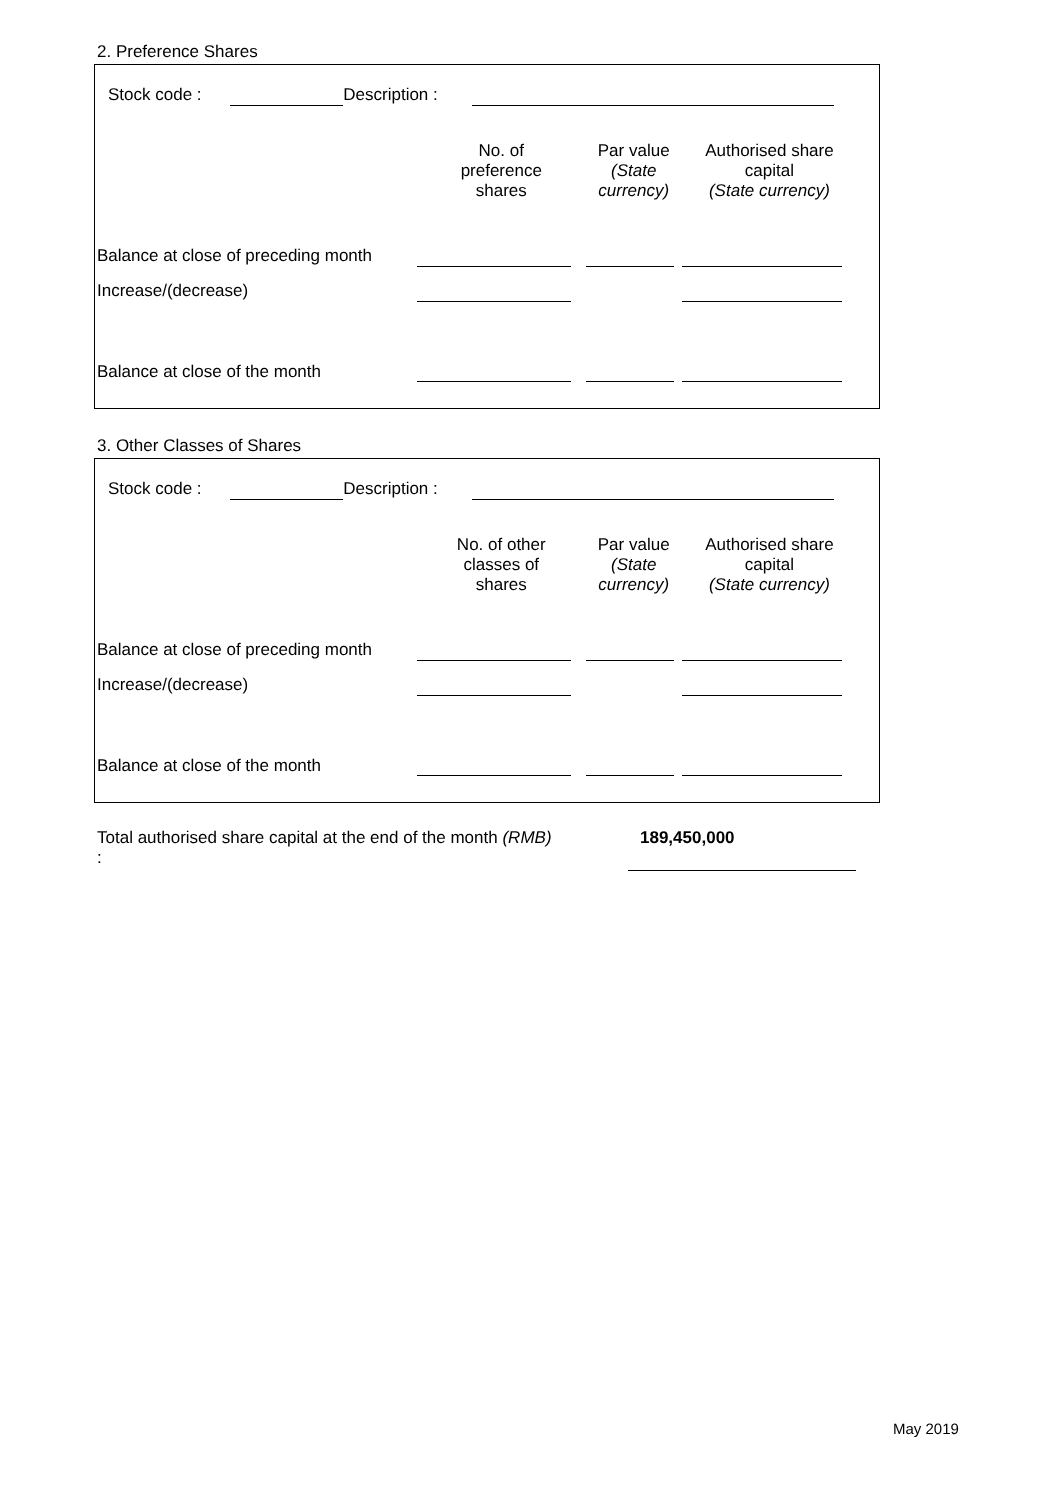2. Preference Shares
Stock code : Description :
| | No. of preference shares | Par value (State currency) | Authorised share capital (State currency) |
| Balance at close of preceding month | | | |
| Increase/(decrease) | | | |
| Balance at close of the month | | | |
3. Other Classes of Shares
Stock code : Description :
| | No. of other classes of shares | Par value (State currency) | Authorised share capital (State currency) |
| Balance at close of preceding month | | | |
| Increase/(decrease) | | | |
| Balance at close of the month | | | |
Total authorised share capital at the end of the month (RMB) :
189,450,000
May 2019